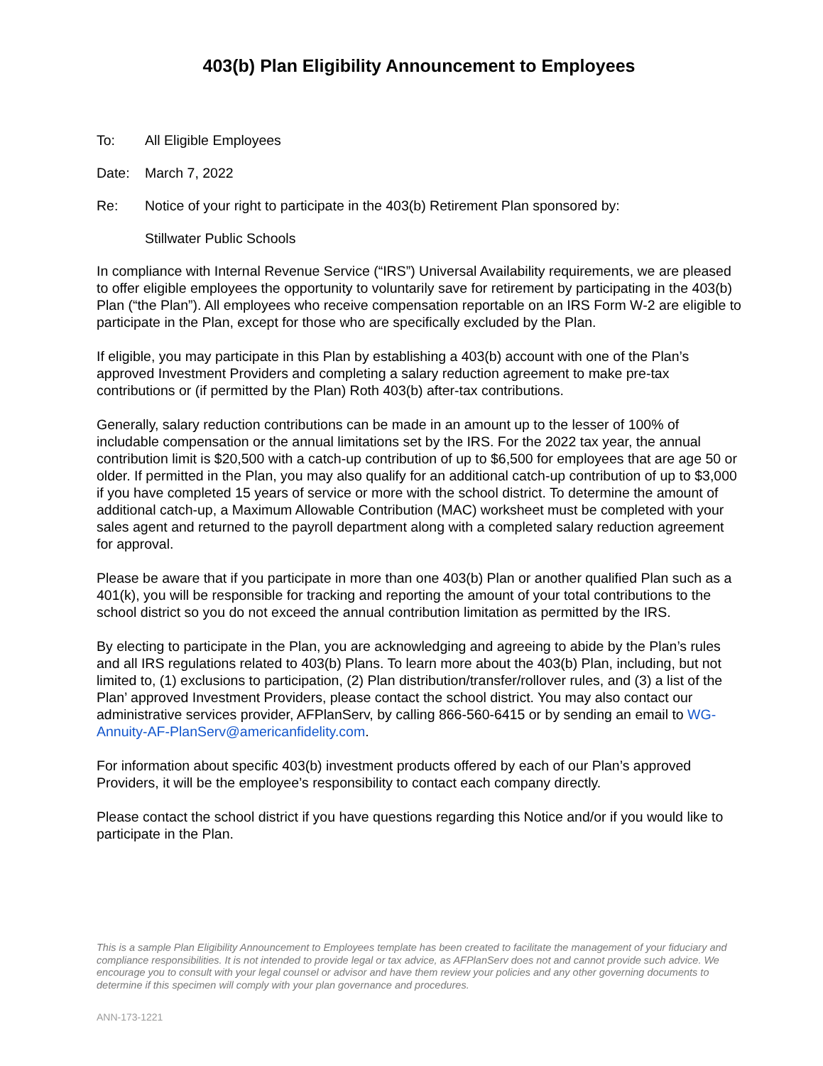403(b) Plan Eligibility Announcement to Employees
To: All Eligible Employees
Date: March 7, 2022
Re: Notice of your right to participate in the 403(b) Retirement Plan sponsored by:
Stillwater Public Schools
In compliance with Internal Revenue Service (“IRS”) Universal Availability requirements, we are pleased to offer eligible employees the opportunity to voluntarily save for retirement by participating in the 403(b) Plan (“the Plan”). All employees who receive compensation reportable on an IRS Form W-2 are eligible to participate in the Plan, except for those who are specifically excluded by the Plan.
If eligible, you may participate in this Plan by establishing a 403(b) account with one of the Plan’s approved Investment Providers and completing a salary reduction agreement to make pre-tax contributions or (if permitted by the Plan) Roth 403(b) after-tax contributions.
Generally, salary reduction contributions can be made in an amount up to the lesser of 100% of includable compensation or the annual limitations set by the IRS. For the 2022 tax year, the annual contribution limit is $20,500 with a catch-up contribution of up to $6,500 for employees that are age 50 or older. If permitted in the Plan, you may also qualify for an additional catch-up contribution of up to $3,000 if you have completed 15 years of service or more with the school district. To determine the amount of additional catch-up, a Maximum Allowable Contribution (MAC) worksheet must be completed with your sales agent and returned to the payroll department along with a completed salary reduction agreement for approval.
Please be aware that if you participate in more than one 403(b) Plan or another qualified Plan such as a 401(k), you will be responsible for tracking and reporting the amount of your total contributions to the school district so you do not exceed the annual contribution limitation as permitted by the IRS.
By electing to participate in the Plan, you are acknowledging and agreeing to abide by the Plan’s rules and all IRS regulations related to 403(b) Plans. To learn more about the 403(b) Plan, including, but not limited to, (1) exclusions to participation, (2) Plan distribution/transfer/rollover rules, and (3) a list of the Plan’ approved Investment Providers, please contact the school district. You may also contact our administrative services provider, AFPlanServ, by calling 866-560-6415 or by sending an email to WG-Annuity-AF-PlanServ@americanfidelity.com.
For information about specific 403(b) investment products offered by each of our Plan’s approved Providers, it will be the employee’s responsibility to contact each company directly.
Please contact the school district if you have questions regarding this Notice and/or if you would like to participate in the Plan.
This is a sample Plan Eligibility Announcement to Employees template has been created to facilitate the management of your fiduciary and compliance responsibilities. It is not intended to provide legal or tax advice, as AFPlanServ does not and cannot provide such advice. We encourage you to consult with your legal counsel or advisor and have them review your policies and any other governing documents to determine if this specimen will comply with your plan governance and procedures.
ANN-173-1221